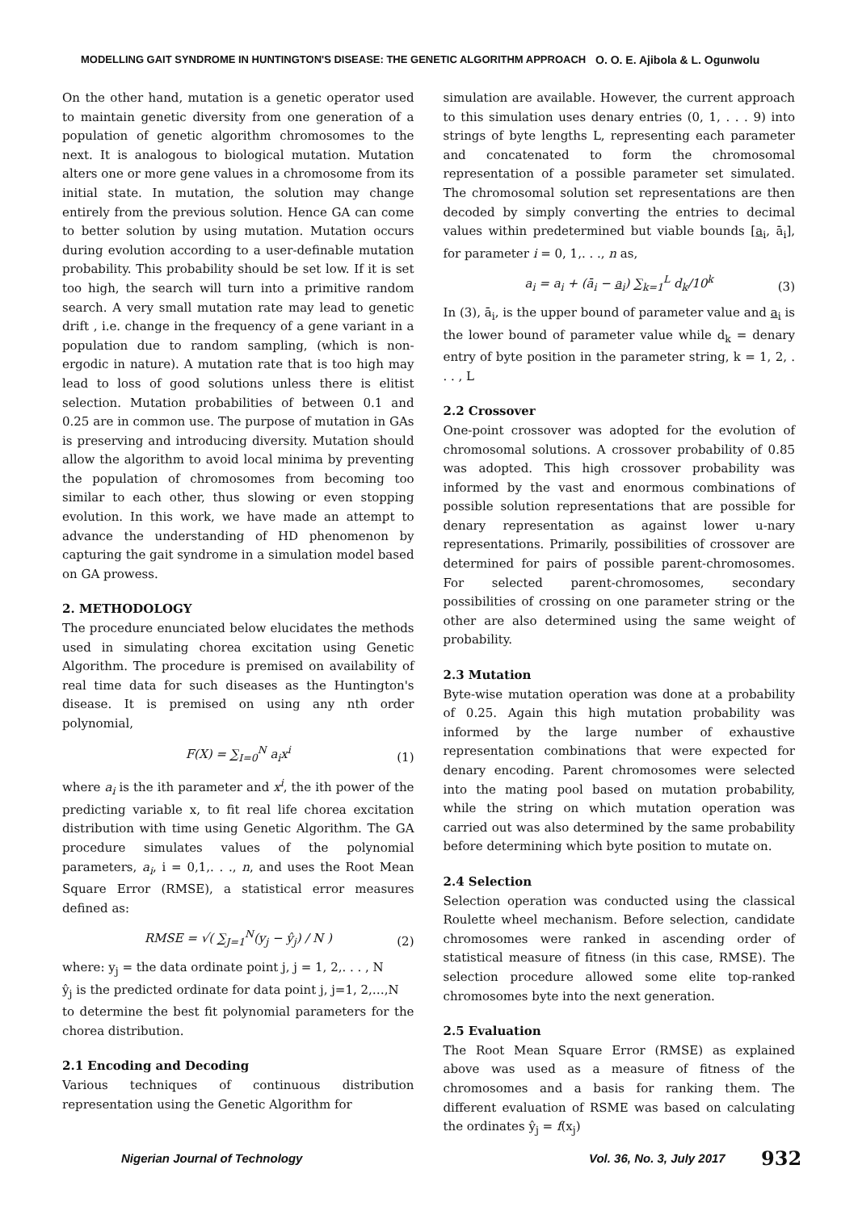MODELLING GAIT SYNDROME IN HUNTINGTON'S DISEASE: THE GENETIC ALGORITHM APPROACH O. O. E. Ajibola & L. Ogunwolu
On the other hand, mutation is a genetic operator used to maintain genetic diversity from one generation of a population of genetic algorithm chromosomes to the next. It is analogous to biological mutation. Mutation alters one or more gene values in a chromosome from its initial state. In mutation, the solution may change entirely from the previous solution. Hence GA can come to better solution by using mutation. Mutation occurs during evolution according to a user-definable mutation probability. This probability should be set low. If it is set too high, the search will turn into a primitive random search. A very small mutation rate may lead to genetic drift , i.e. change in the frequency of a gene variant in a population due to random sampling, (which is non-ergodic in nature). A mutation rate that is too high may lead to loss of good solutions unless there is elitist selection. Mutation probabilities of between 0.1 and 0.25 are in common use. The purpose of mutation in GAs is preserving and introducing diversity. Mutation should allow the algorithm to avoid local minima by preventing the population of chromosomes from becoming too similar to each other, thus slowing or even stopping evolution. In this work, we have made an attempt to advance the understanding of HD phenomenon by capturing the gait syndrome in a simulation model based on GA prowess.
2. METHODOLOGY
The procedure enunciated below elucidates the methods used in simulating chorea excitation using Genetic Algorithm. The procedure is premised on availability of real time data for such diseases as the Huntington's disease. It is premised on using any nth order polynomial,
F(X) = ∑<sub>I=0</sub><sup>N</sup> a<sub>i</sub>x<sup>i</sup> (1)
where a<sub>i</sub> is the ith parameter and x<sup>i</sup>, the ith power of the predicting variable x, to fit real life chorea excitation distribution with time using Genetic Algorithm. The GA procedure simulates values of the polynomial parameters, a<sub>i</sub>, i = 0,1,. . ., n, and uses the Root Mean Square Error (RMSE), a statistical error measures defined as:
RMSE = √( ∑<sub>J=1</sub><sup>N</sup>(y<sub>j</sub> − ŷ<sub>j</sub>) / N ) (2)
where: y<sub>j</sub> = the data ordinate point j, j = 1, 2,. . . , N
ŷ<sub>j</sub> is the predicted ordinate for data point j, j=1, 2,…,N
to determine the best fit polynomial parameters for the chorea distribution.
2.1 Encoding and Decoding
Various techniques of continuous distribution representation using the Genetic Algorithm for
simulation are available. However, the current approach to this simulation uses denary entries (0, 1, . . . 9) into strings of byte lengths L, representing each parameter and concatenated to form the chromosomal representation of a possible parameter set simulated. The chromosomal solution set representations are then decoded by simply converting the entries to decimal values within predetermined but viable bounds [a<sub>i</sub>, ā<sub>i</sub>], for parameter i = 0, 1,. . ., n as,
a<sub>i</sub> = a<sub>i</sub> + (ā<sub>i</sub> − a<sub>i</sub>) ∑<sub>k=1</sub><sup>L</sup> d<sub>k</sub>/10<sup>k</sup> (3)
In (3), ā<sub>i</sub>, is the upper bound of parameter value and a<sub>i</sub> is the lower bound of parameter value while d<sub>k</sub> = denary entry of byte position in the parameter string, k = 1, 2, . . . , L
2.2 Crossover
One-point crossover was adopted for the evolution of chromosomal solutions. A crossover probability of 0.85 was adopted. This high crossover probability was informed by the vast and enormous combinations of possible solution representations that are possible for denary representation as against lower u-nary representations. Primarily, possibilities of crossover are determined for pairs of possible parent-chromosomes. For selected parent-chromosomes, secondary possibilities of crossing on one parameter string or the other are also determined using the same weight of probability.
2.3 Mutation
Byte-wise mutation operation was done at a probability of 0.25. Again this high mutation probability was informed by the large number of exhaustive representation combinations that were expected for denary encoding. Parent chromosomes were selected into the mating pool based on mutation probability, while the string on which mutation operation was carried out was also determined by the same probability before determining which byte position to mutate on.
2.4 Selection
Selection operation was conducted using the classical Roulette wheel mechanism. Before selection, candidate chromosomes were ranked in ascending order of statistical measure of fitness (in this case, RMSE). The selection procedure allowed some elite top-ranked chromosomes byte into the next generation.
2.5 Evaluation
The Root Mean Square Error (RMSE) as explained above was used as a measure of fitness of the chromosomes and a basis for ranking them. The different evaluation of RSME was based on calculating the ordinates ŷ<sub>j</sub> = f(x<sub>j</sub>)
Nigerian Journal of Technology Vol. 36, No. 3, July 2017 932